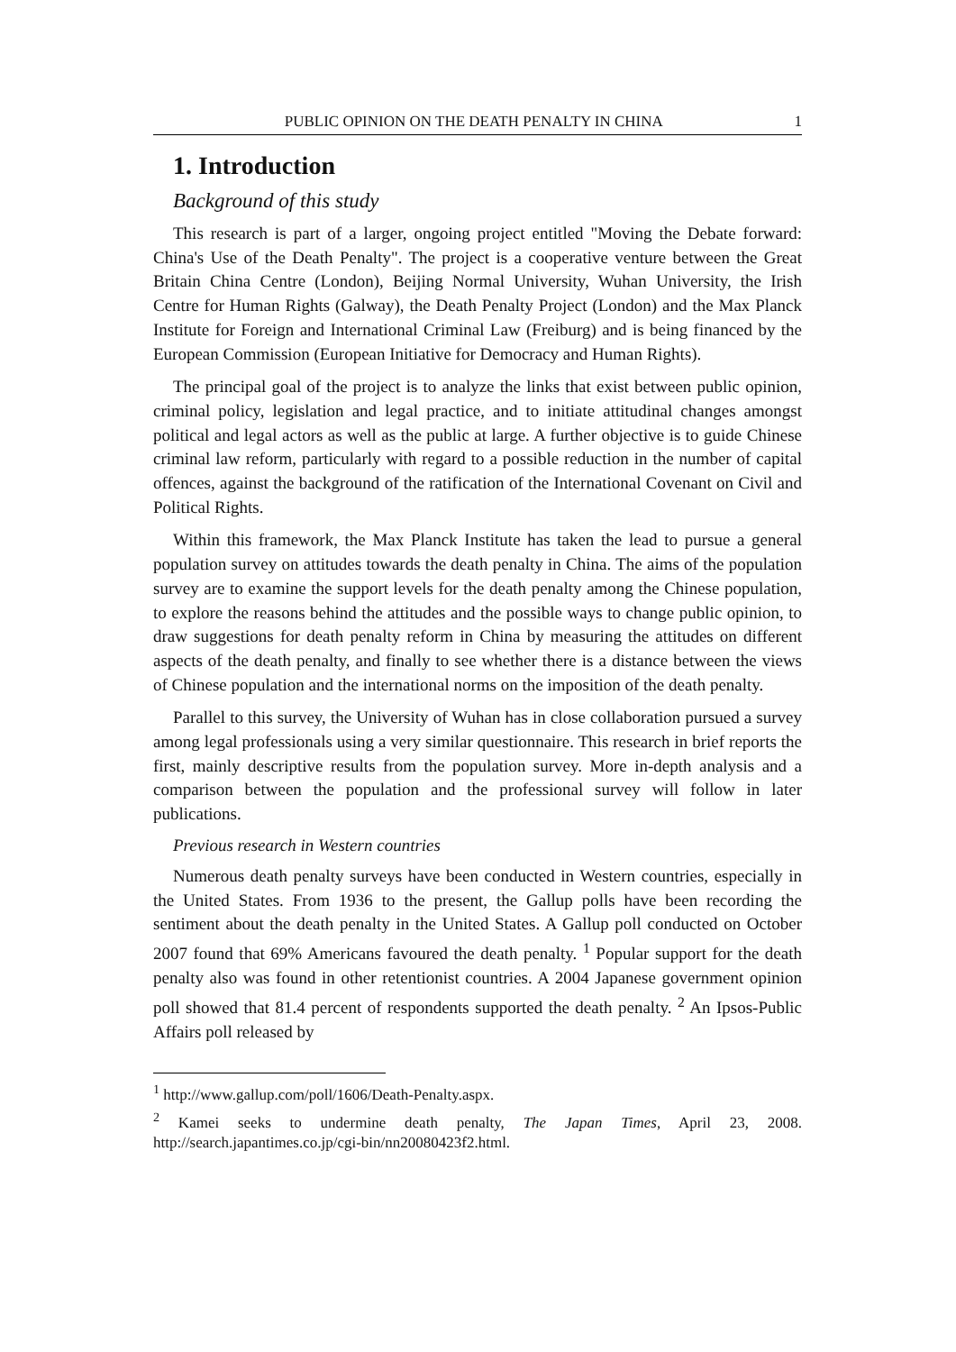PUBLIC OPINION ON THE DEATH PENALTY IN CHINA 1
1. Introduction
Background of this study
This research is part of a larger, ongoing project entitled "Moving the Debate forward: China's Use of the Death Penalty". The project is a cooperative venture between the Great Britain China Centre (London), Beijing Normal University, Wuhan University, the Irish Centre for Human Rights (Galway), the Death Penalty Project (London) and the Max Planck Institute for Foreign and International Criminal Law (Freiburg) and is being financed by the European Commission (European Initiative for Democracy and Human Rights).
The principal goal of the project is to analyze the links that exist between public opinion, criminal policy, legislation and legal practice, and to initiate attitudinal changes amongst political and legal actors as well as the public at large. A further objective is to guide Chinese criminal law reform, particularly with regard to a possible reduction in the number of capital offences, against the background of the ratification of the International Covenant on Civil and Political Rights.
Within this framework, the Max Planck Institute has taken the lead to pursue a general population survey on attitudes towards the death penalty in China. The aims of the population survey are to examine the support levels for the death penalty among the Chinese population, to explore the reasons behind the attitudes and the possible ways to change public opinion, to draw suggestions for death penalty reform in China by measuring the attitudes on different aspects of the death penalty, and finally to see whether there is a distance between the views of Chinese population and the international norms on the imposition of the death penalty.
Parallel to this survey, the University of Wuhan has in close collaboration pursued a survey among legal professionals using a very similar questionnaire. This research in brief reports the first, mainly descriptive results from the population survey. More in-depth analysis and a comparison between the population and the professional survey will follow in later publications.
Previous research in Western countries
Numerous death penalty surveys have been conducted in Western countries, especially in the United States. From 1936 to the present, the Gallup polls have been recording the sentiment about the death penalty in the United States. A Gallup poll conducted on October 2007 found that 69% Americans favoured the death penalty. <sup>1</sup> Popular support for the death penalty also was found in other retentionist countries. A 2004 Japanese government opinion poll showed that 81.4 percent of respondents supported the death penalty. <sup>2</sup> An Ipsos-Public Affairs poll released by
<sup>1</sup> http://www.gallup.com/poll/1606/Death-Penalty.aspx.
<sup>2</sup> Kamei seeks to undermine death penalty, The Japan Times, April 23, 2008. http://search.japantimes.co.jp/cgi-bin/nn20080423f2.html.